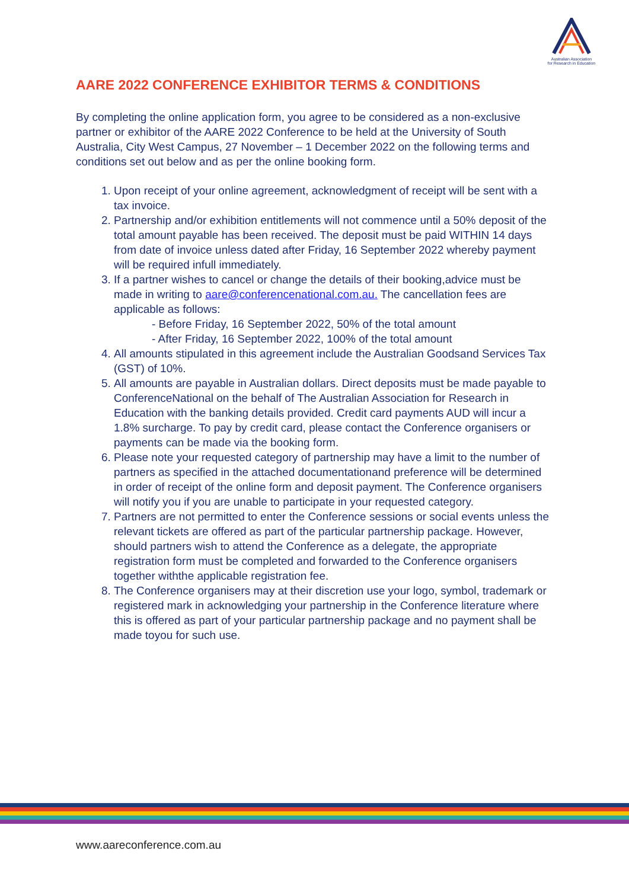Australian Association
for Research in Education
AARE 2022 CONFERENCE EXHIBITOR TERMS & CONDITIONS
By completing the online application form, you agree to be considered as a non-exclusive partner or exhibitor of the AARE 2022 Conference to be held at the University of South Australia, City West Campus, 27 November – 1 December 2022 on the following terms and conditions set out below and as per the online booking form.
1. Upon receipt of your online agreement, acknowledgment of receipt will be sent with a tax invoice.
2. Partnership and/or exhibition entitlements will not commence until a 50% deposit of the total amount payable has been received. The deposit must be paid WITHIN 14 days from date of invoice unless dated after Friday, 16 September 2022 whereby payment will be required infull immediately.
3. If a partner wishes to cancel or change the details of their booking,advice must be made in writing to aare@conferencenational.com.au. The cancellation fees are applicable as follows:
- Before Friday, 16 September 2022, 50% of the total amount
- After Friday, 16 September 2022, 100% of the total amount
4. All amounts stipulated in this agreement include the Australian Goodsand Services Tax (GST) of 10%.
5. All amounts are payable in Australian dollars. Direct deposits must be made payable to ConferenceNational on the behalf of The Australian Association for Research in Education with the banking details provided. Credit card payments AUD will incur a 1.8% surcharge. To pay by credit card, please contact the Conference organisers or payments can be made via the booking form.
6. Please note your requested category of partnership may have a limit to the number of partners as specified in the attached documentationand preference will be determined in order of receipt of the online form and deposit payment. The Conference organisers will notify you if you are unable to participate in your requested category.
7. Partners are not permitted to enter the Conference sessions or social events unless the relevant tickets are offered as part of the particular partnership package. However, should partners wish to attend the Conference as a delegate, the appropriate registration form must be completed and forwarded to the Conference organisers together withthe applicable registration fee.
8. The Conference organisers may at their discretion use your logo, symbol, trademark or registered mark in acknowledging your partnership in the Conference literature where this is offered as part of your particular partnership package and no payment shall be made toyou for such use.
www.aareconference.com.au